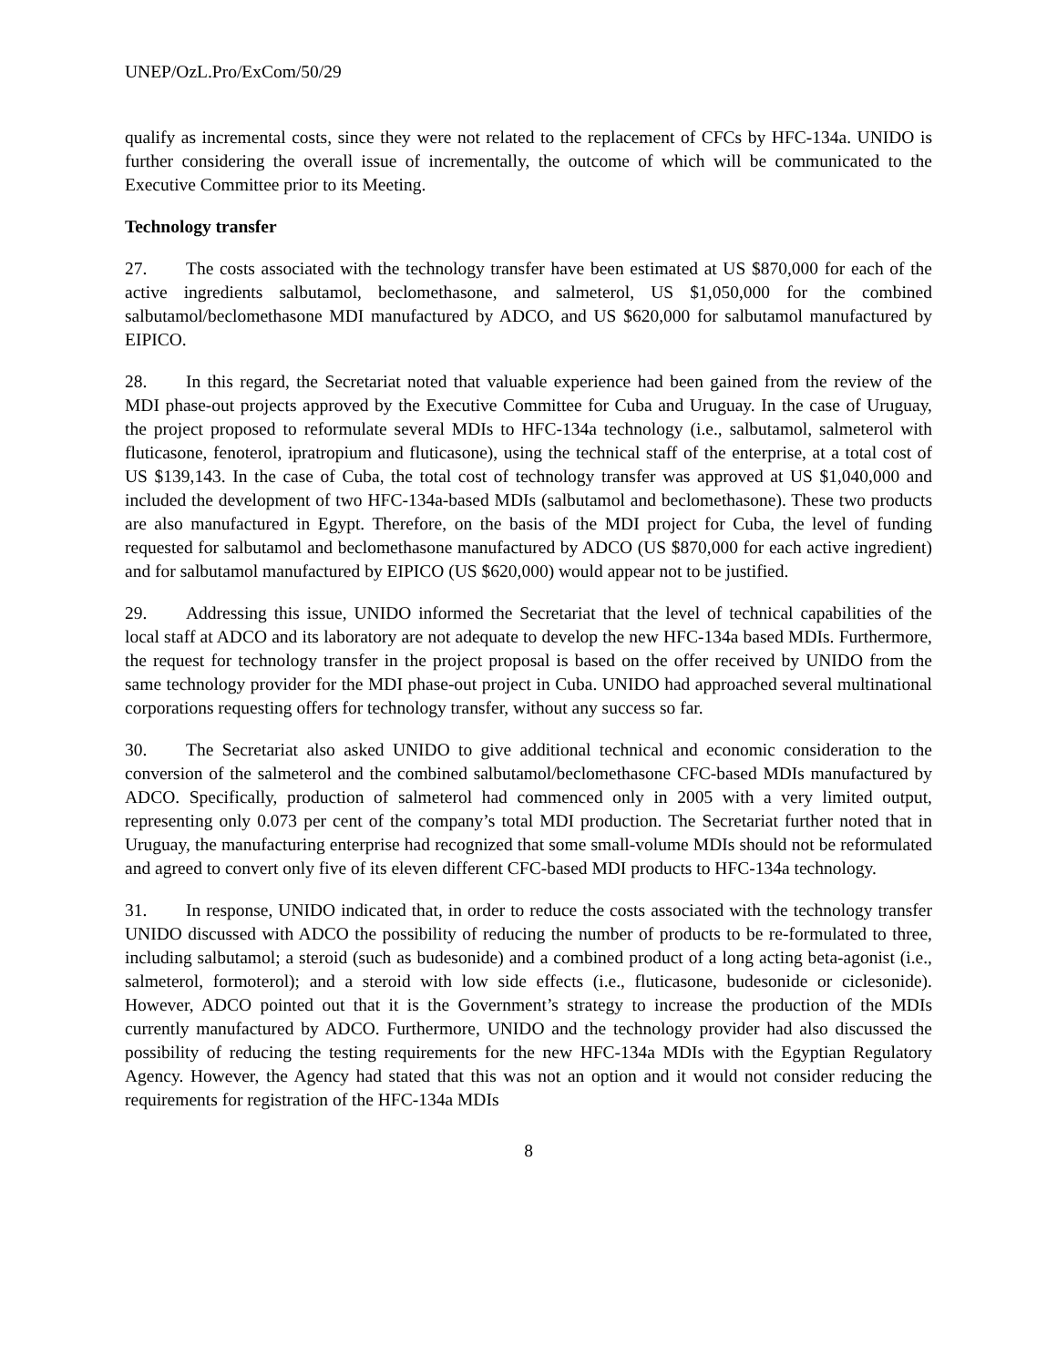UNEP/OzL.Pro/ExCom/50/29
qualify as incremental costs, since they were not related to the replacement of CFCs by HFC-134a. UNIDO is further considering the overall issue of incrementally, the outcome of which will be communicated to the Executive Committee prior to its Meeting.
Technology transfer
27. The costs associated with the technology transfer have been estimated at US $870,000 for each of the active ingredients salbutamol, beclomethasone, and salmeterol, US $1,050,000 for the combined salbutamol/beclomethasone MDI manufactured by ADCO, and US $620,000 for salbutamol manufactured by EIPICO.
28. In this regard, the Secretariat noted that valuable experience had been gained from the review of the MDI phase-out projects approved by the Executive Committee for Cuba and Uruguay. In the case of Uruguay, the project proposed to reformulate several MDIs to HFC-134a technology (i.e., salbutamol, salmeterol with fluticasone, fenoterol, ipratropium and fluticasone), using the technical staff of the enterprise, at a total cost of US $139,143. In the case of Cuba, the total cost of technology transfer was approved at US $1,040,000 and included the development of two HFC-134a-based MDIs (salbutamol and beclomethasone). These two products are also manufactured in Egypt. Therefore, on the basis of the MDI project for Cuba, the level of funding requested for salbutamol and beclomethasone manufactured by ADCO (US $870,000 for each active ingredient) and for salbutamol manufactured by EIPICO (US $620,000) would appear not to be justified.
29. Addressing this issue, UNIDO informed the Secretariat that the level of technical capabilities of the local staff at ADCO and its laboratory are not adequate to develop the new HFC-134a based MDIs. Furthermore, the request for technology transfer in the project proposal is based on the offer received by UNIDO from the same technology provider for the MDI phase-out project in Cuba. UNIDO had approached several multinational corporations requesting offers for technology transfer, without any success so far.
30. The Secretariat also asked UNIDO to give additional technical and economic consideration to the conversion of the salmeterol and the combined salbutamol/beclomethasone CFC-based MDIs manufactured by ADCO. Specifically, production of salmeterol had commenced only in 2005 with a very limited output, representing only 0.073 per cent of the company’s total MDI production. The Secretariat further noted that in Uruguay, the manufacturing enterprise had recognized that some small-volume MDIs should not be reformulated and agreed to convert only five of its eleven different CFC-based MDI products to HFC-134a technology.
31. In response, UNIDO indicated that, in order to reduce the costs associated with the technology transfer UNIDO discussed with ADCO the possibility of reducing the number of products to be re-formulated to three, including salbutamol; a steroid (such as budesonide) and a combined product of a long acting beta-agonist (i.e., salmeterol, formoterol); and a steroid with low side effects (i.e., fluticasone, budesonide or ciclesonide). However, ADCO pointed out that it is the Government’s strategy to increase the production of the MDIs currently manufactured by ADCO. Furthermore, UNIDO and the technology provider had also discussed the possibility of reducing the testing requirements for the new HFC-134a MDIs with the Egyptian Regulatory Agency. However, the Agency had stated that this was not an option and it would not consider reducing the requirements for registration of the HFC-134a MDIs
8